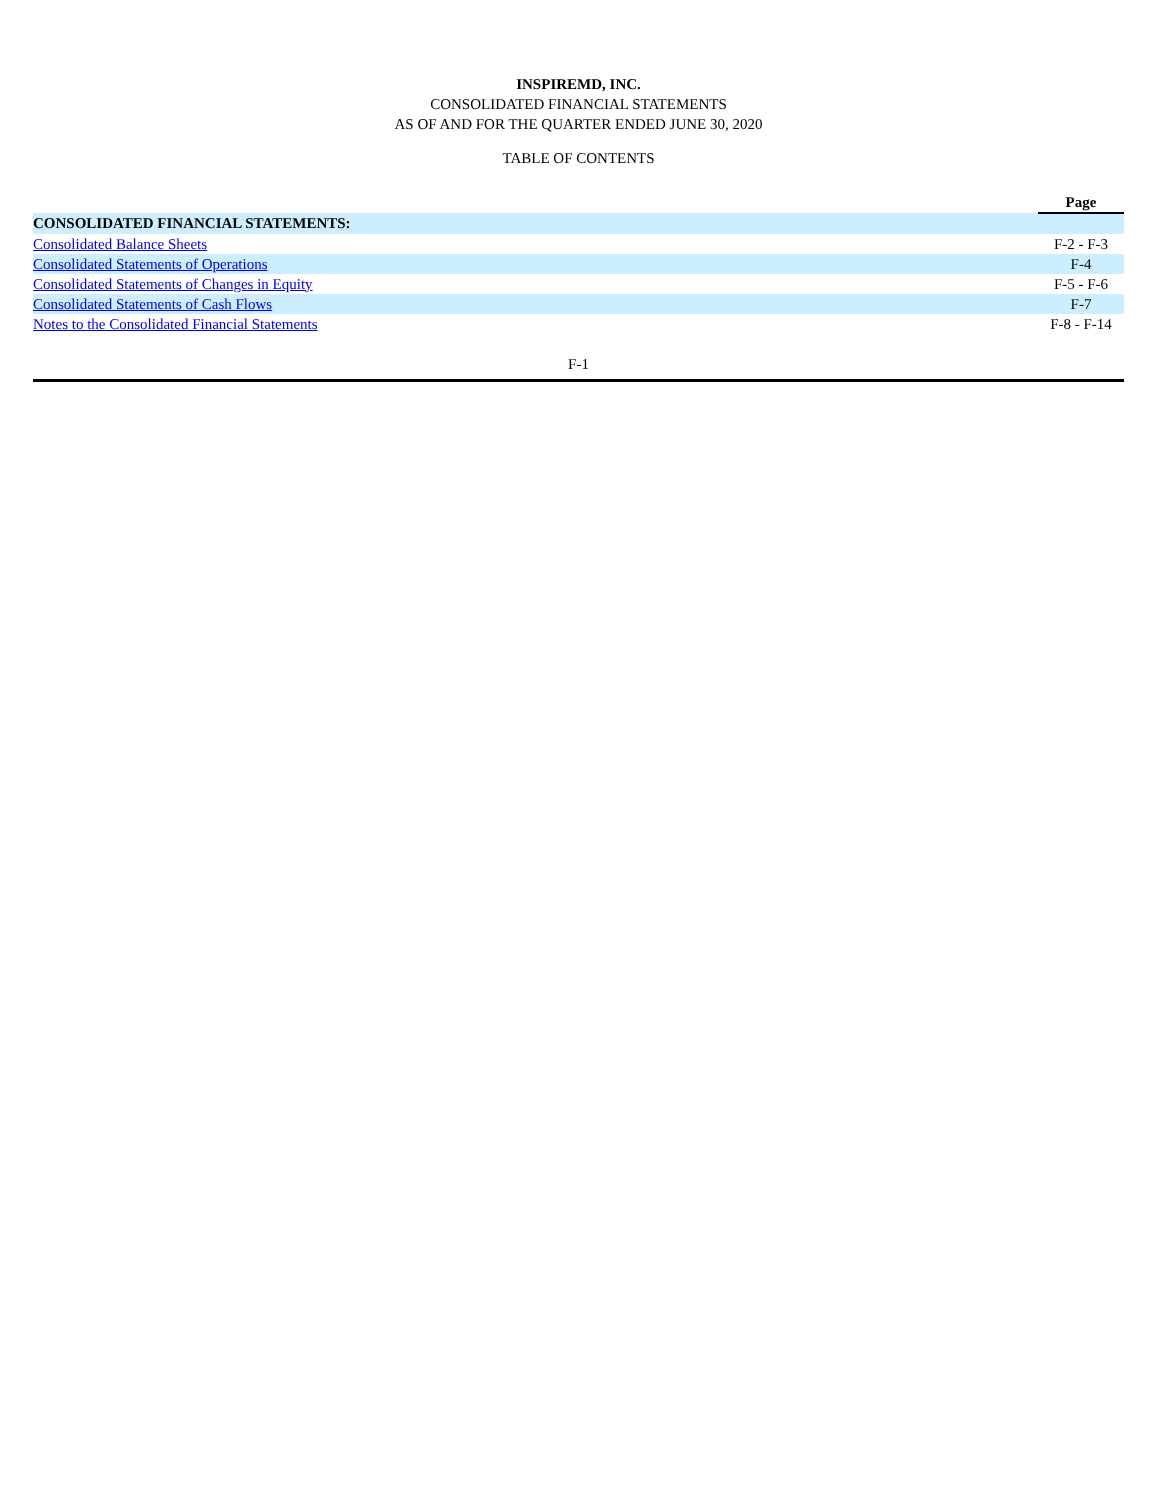INSPIREMD, INC.
CONSOLIDATED FINANCIAL STATEMENTS
AS OF AND FOR THE QUARTER ENDED JUNE 30, 2020
TABLE OF CONTENTS
| | Page |
| --- | --- |
| CONSOLIDATED FINANCIAL STATEMENTS: | |
| Consolidated Balance Sheets | F-2 - F-3 |
| Consolidated Statements of Operations | F-4 |
| Consolidated Statements of Changes in Equity | F-5 - F-6 |
| Consolidated Statements of Cash Flows | F-7 |
| Notes to the Consolidated Financial Statements | F-8 - F-14 |
F-1